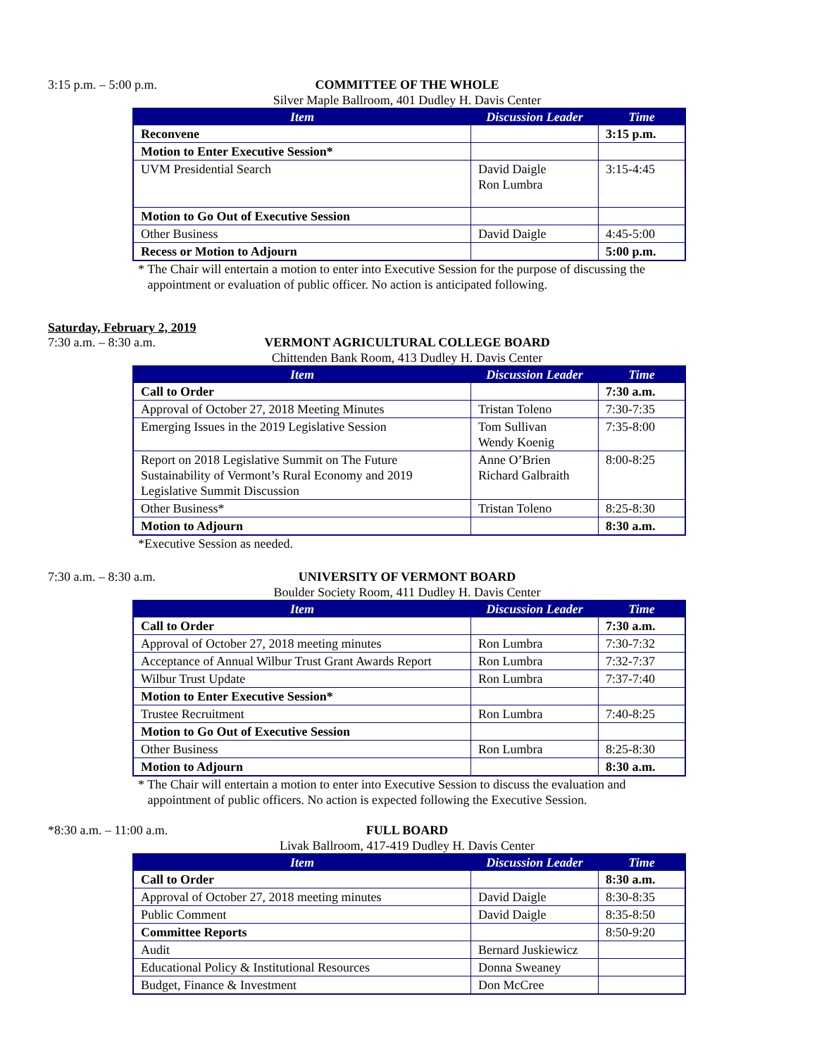3:15 p.m. – 5:00 p.m. COMMITTEE OF THE WHOLE
Silver Maple Ballroom, 401 Dudley H. Davis Center
| Item | Discussion Leader | Time |
| --- | --- | --- |
| Reconvene | | 3:15 p.m. |
| Motion to Enter Executive Session* | | |
| UVM Presidential Search | David Daigle Ron Lumbra | 3:15-4:45 |
| Motion to Go Out of Executive Session | | |
| Other Business | David Daigle | 4:45-5:00 |
| Recess or Motion to Adjourn | | 5:00 p.m. |
* The Chair will entertain a motion to enter into Executive Session for the purpose of discussing the
appointment or evaluation of public officer. No action is anticipated following.
Saturday, February 2, 2019
7:30 a.m. – 8:30 a.m. VERMONT AGRICULTURAL COLLEGE BOARD
Chittenden Bank Room, 413 Dudley H. Davis Center
| Item | Discussion Leader | Time |
| --- | --- | --- |
| Call to Order | | 7:30 a.m. |
| Approval of October 27, 2018 Meeting Minutes | Tristan Toleno | 7:30-7:35 |
| Emerging Issues in the 2019 Legislative Session | Tom Sullivan Wendy Koenig | 7:35-8:00 |
| Report on 2018 Legislative Summit on The Future Sustainability of Vermont’s Rural Economy and 2019 Legislative Summit Discussion | Anne O’Brien Richard Galbraith | 8:00-8:25 |
| Other Business* | Tristan Toleno | 8:25-8:30 |
| Motion to Adjourn | | 8:30 a.m. |
*Executive Session as needed.
7:30 a.m. – 8:30 a.m. UNIVERSITY OF VERMONT BOARD
Boulder Society Room, 411 Dudley H. Davis Center
| Item | Discussion Leader | Time |
| --- | --- | --- |
| Call to Order | | 7:30 a.m. |
| Approval of October 27, 2018 meeting minutes | Ron Lumbra | 7:30-7:32 |
| Acceptance of Annual Wilbur Trust Grant Awards Report | Ron Lumbra | 7:32-7:37 |
| Wilbur Trust Update | Ron Lumbra | 7:37-7:40 |
| Motion to Enter Executive Session* | | |
| Trustee Recruitment | Ron Lumbra | 7:40-8:25 |
| Motion to Go Out of Executive Session | | |
| Other Business | Ron Lumbra | 8:25-8:30 |
| Motion to Adjourn | | 8:30 a.m. |
* The Chair will entertain a motion to enter into Executive Session to discuss the evaluation and
appointment of public officers. No action is expected following the Executive Session.
*8:30 a.m. – 11:00 a.m. FULL BOARD
Livak Ballroom, 417-419 Dudley H. Davis Center
| Item | Discussion Leader | Time |
| --- | --- | --- |
| Call to Order | | 8:30 a.m. |
| Approval of October 27, 2018 meeting minutes | David Daigle | 8:30-8:35 |
| Public Comment | David Daigle | 8:35-8:50 |
| Committee Reports | | 8:50-9:20 |
| Audit | Bernard Juskiewicz | |
| Educational Policy & Institutional Resources | Donna Sweaney | |
| Budget, Finance & Investment | Don McCree | |